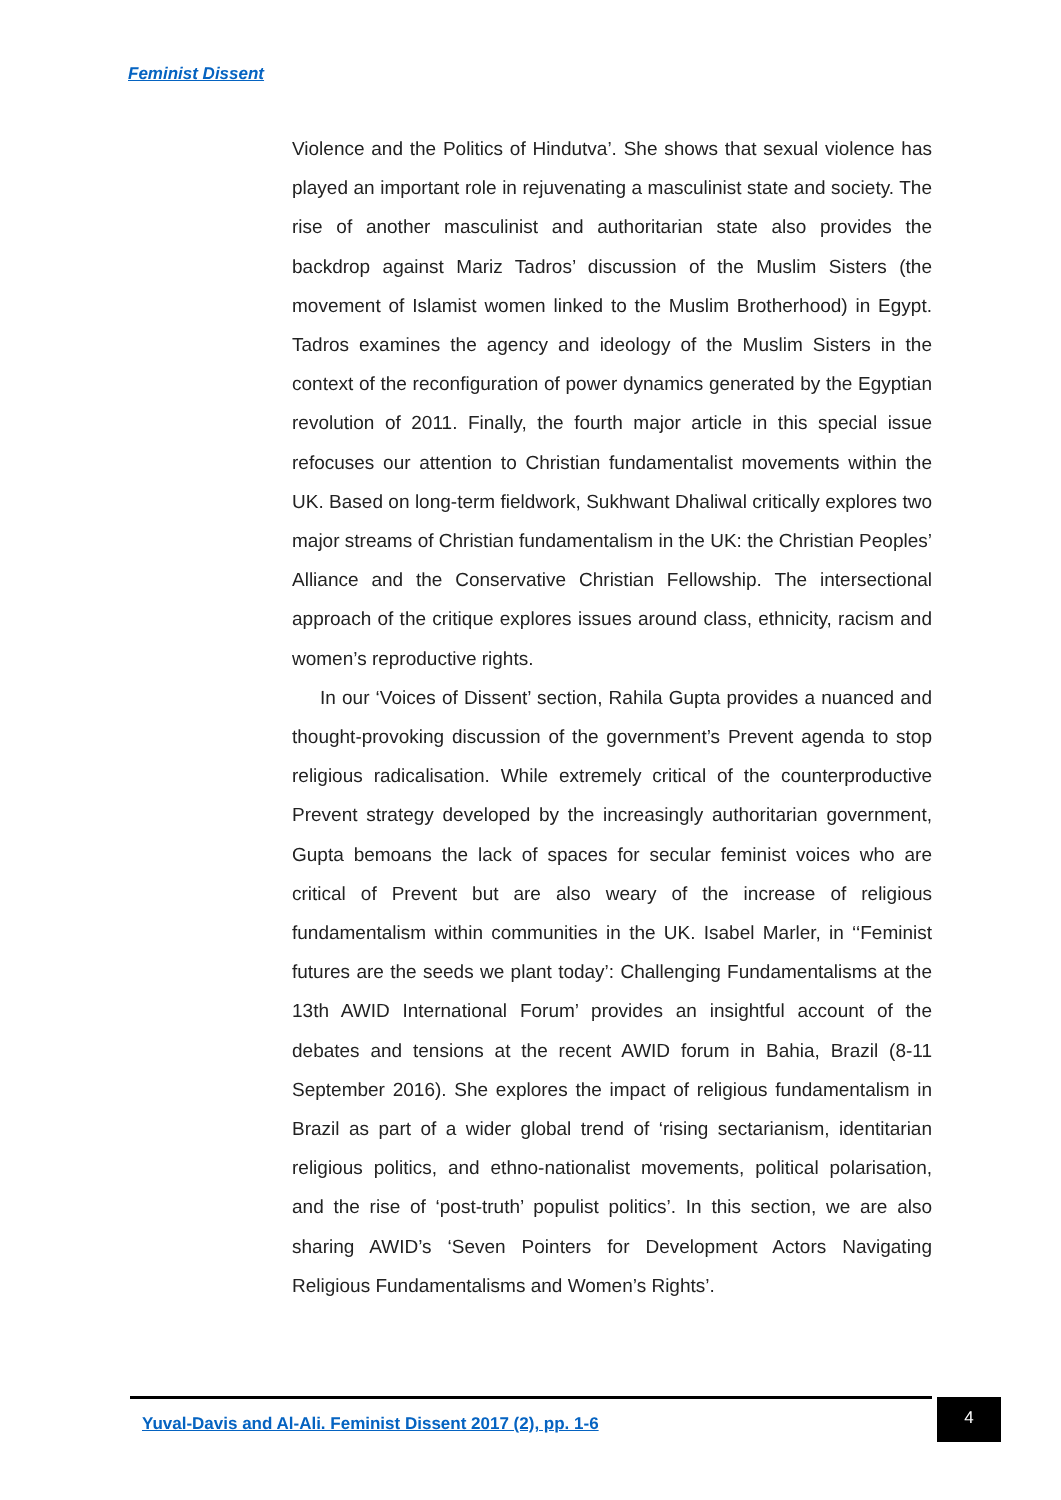Feminist Dissent
Violence and the Politics of Hindutva’. She shows that sexual violence has played an important role in rejuvenating a masculinist state and society. The rise of another masculinist and authoritarian state also provides the backdrop against Mariz Tadros’ discussion of the Muslim Sisters (the movement of Islamist women linked to the Muslim Brotherhood) in Egypt. Tadros examines the agency and ideology of the Muslim Sisters in the context of the reconfiguration of power dynamics generated by the Egyptian revolution of 2011. Finally, the fourth major article in this special issue refocuses our attention to Christian fundamentalist movements within the UK. Based on long-term fieldwork, Sukhwant Dhaliwal critically explores two major streams of Christian fundamentalism in the UK: the Christian Peoples’ Alliance and the Conservative Christian Fellowship. The intersectional approach of the critique explores issues around class, ethnicity, racism and women’s reproductive rights.
In our ‘Voices of Dissent’ section, Rahila Gupta provides a nuanced and thought-provoking discussion of the government’s Prevent agenda to stop religious radicalisation. While extremely critical of the counterproductive Prevent strategy developed by the increasingly authoritarian government, Gupta bemoans the lack of spaces for secular feminist voices who are critical of Prevent but are also weary of the increase of religious fundamentalism within communities in the UK. Isabel Marler, in ‘‘Feminist futures are the seeds we plant today’: Challenging Fundamentalisms at the 13th AWID International Forum’ provides an insightful account of the debates and tensions at the recent AWID forum in Bahia, Brazil (8-11 September 2016). She explores the impact of religious fundamentalism in Brazil as part of a wider global trend of ‘rising sectarianism, identitarian religious politics, and ethno-nationalist movements, political polarisation, and the rise of ‘post-truth’ populist politics’. In this section, we are also sharing AWID’s ‘Seven Pointers for Development Actors Navigating Religious Fundamentalisms and Women’s Rights’.
Yuval-Davis and Al-Ali. Feminist Dissent 2017 (2), pp. 1-6
4